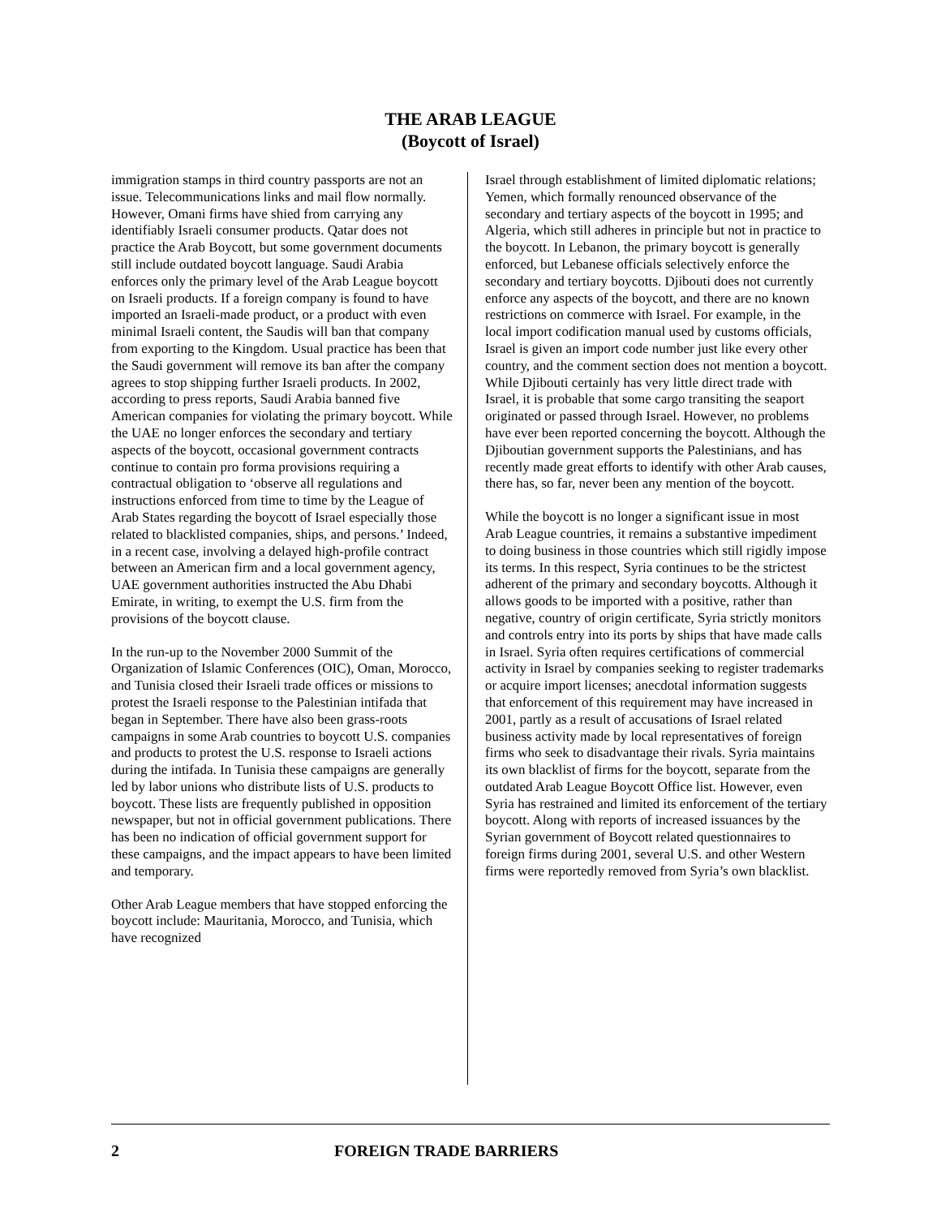THE ARAB LEAGUE
(Boycott of Israel)
immigration stamps in third country passports are not an issue. Telecommunications links and mail flow normally. However, Omani firms have shied from carrying any identifiably Israeli consumer products. Qatar does not practice the Arab Boycott, but some government documents still include outdated boycott language. Saudi Arabia enforces only the primary level of the Arab League boycott on Israeli products. If a foreign company is found to have imported an Israeli-made product, or a product with even minimal Israeli content, the Saudis will ban that company from exporting to the Kingdom. Usual practice has been that the Saudi government will remove its ban after the company agrees to stop shipping further Israeli products. In 2002, according to press reports, Saudi Arabia banned five American companies for violating the primary boycott. While the UAE no longer enforces the secondary and tertiary aspects of the boycott, occasional government contracts continue to contain pro forma provisions requiring a contractual obligation to ‘observe all regulations and instructions enforced from time to time by the League of Arab States regarding the boycott of Israel especially those related to blacklisted companies, ships, and persons.’ Indeed, in a recent case, involving a delayed high-profile contract between an American firm and a local government agency, UAE government authorities instructed the Abu Dhabi Emirate, in writing, to exempt the U.S. firm from the provisions of the boycott clause.
In the run-up to the November 2000 Summit of the Organization of Islamic Conferences (OIC), Oman, Morocco, and Tunisia closed their Israeli trade offices or missions to protest the Israeli response to the Palestinian intifada that began in September. There have also been grass-roots campaigns in some Arab countries to boycott U.S. companies and products to protest the U.S. response to Israeli actions during the intifada. In Tunisia these campaigns are generally led by labor unions who distribute lists of U.S. products to boycott. These lists are frequently published in opposition newspaper, but not in official government publications. There has been no indication of official government support for these campaigns, and the impact appears to have been limited and temporary.
Other Arab League members that have stopped enforcing the boycott include: Mauritania, Morocco, and Tunisia, which have recognized
Israel through establishment of limited diplomatic relations; Yemen, which formally renounced observance of the secondary and tertiary aspects of the boycott in 1995; and Algeria, which still adheres in principle but not in practice to the boycott. In Lebanon, the primary boycott is generally enforced, but Lebanese officials selectively enforce the secondary and tertiary boycotts. Djibouti does not currently enforce any aspects of the boycott, and there are no known restrictions on commerce with Israel. For example, in the local import codification manual used by customs officials, Israel is given an import code number just like every other country, and the comment section does not mention a boycott. While Djibouti certainly has very little direct trade with Israel, it is probable that some cargo transiting the seaport originated or passed through Israel. However, no problems have ever been reported concerning the boycott. Although the Djiboutian government supports the Palestinians, and has recently made great efforts to identify with other Arab causes, there has, so far, never been any mention of the boycott.
While the boycott is no longer a significant issue in most Arab League countries, it remains a substantive impediment to doing business in those countries which still rigidly impose its terms. In this respect, Syria continues to be the strictest adherent of the primary and secondary boycotts. Although it allows goods to be imported with a positive, rather than negative, country of origin certificate, Syria strictly monitors and controls entry into its ports by ships that have made calls in Israel. Syria often requires certifications of commercial activity in Israel by companies seeking to register trademarks or acquire import licenses; anecdotal information suggests that enforcement of this requirement may have increased in 2001, partly as a result of accusations of Israel related business activity made by local representatives of foreign firms who seek to disadvantage their rivals. Syria maintains its own blacklist of firms for the boycott, separate from the outdated Arab League Boycott Office list. However, even Syria has restrained and limited its enforcement of the tertiary boycott. Along with reports of increased issuances by the Syrian government of Boycott related questionnaires to foreign firms during 2001, several U.S. and other Western firms were reportedly removed from Syria’s own blacklist.
2 FOREIGN TRADE BARRIERS